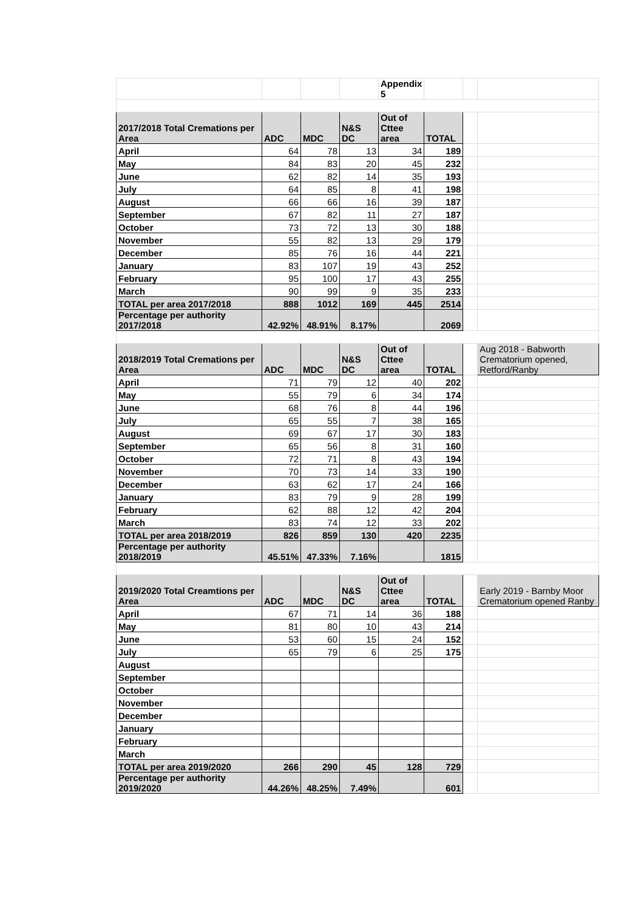| | | | | Appendix 5 | | | |
| 2017/2018 Total Cremations per Area | ADC | MDC | N&S DC | Out of Cttee area | TOTAL | | |
| April | 64 | 78 | 13 | 34 | 189 | | |
| May | 84 | 83 | 20 | 45 | 232 | | |
| June | 62 | 82 | 14 | 35 | 193 | | |
| July | 64 | 85 | 8 | 41 | 198 | | |
| August | 66 | 66 | 16 | 39 | 187 | | |
| September | 67 | 82 | 11 | 27 | 187 | | |
| October | 73 | 72 | 13 | 30 | 188 | | |
| November | 55 | 82 | 13 | 29 | 179 | | |
| December | 85 | 76 | 16 | 44 | 221 | | |
| January | 83 | 107 | 19 | 43 | 252 | | |
| February | 95 | 100 | 17 | 43 | 255 | | |
| March | 90 | 99 | 9 | 35 | 233 | | |
| TOTAL per area 2017/2018 | 888 | 1012 | 169 | 445 | 2514 | | |
| Percentage per authority 2017/2018 | 42.92% | 48.91% | 8.17% | | 2069 | | |
| 2018/2019 Total Cremations per Area | ADC | MDC | N&S DC | Out of Cttee area | TOTAL | | Aug 2018 - Babworth Crematorium opened, Retford/Ranby |
| April | 71 | 79 | 12 | 40 | 202 | | |
| May | 55 | 79 | 6 | 34 | 174 | | |
| June | 68 | 76 | 8 | 44 | 196 | | |
| July | 65 | 55 | 7 | 38 | 165 | | |
| August | 69 | 67 | 17 | 30 | 183 | | |
| September | 65 | 56 | 8 | 31 | 160 | | |
| October | 72 | 71 | 8 | 43 | 194 | | |
| November | 70 | 73 | 14 | 33 | 190 | | |
| December | 63 | 62 | 17 | 24 | 166 | | |
| January | 83 | 79 | 9 | 28 | 199 | | |
| February | 62 | 88 | 12 | 42 | 204 | | |
| March | 83 | 74 | 12 | 33 | 202 | | |
| TOTAL per area 2018/2019 | 826 | 859 | 130 | 420 | 2235 | | |
| Percentage per authority 2018/2019 | 45.51% | 47.33% | 7.16% | | 1815 | | |
| 2019/2020 Total Creamtions per Area | ADC | MDC | N&S DC | Out of Cttee area | TOTAL | | Early 2019 - Barnby Moor Crematorium opened Ranby |
| April | 67 | 71 | 14 | 36 | 188 | | |
| May | 81 | 80 | 10 | 43 | 214 | | |
| June | 53 | 60 | 15 | 24 | 152 | | |
| July | 65 | 79 | 6 | 25 | 175 | | |
| August | | | | | | | |
| September | | | | | | | |
| October | | | | | | | |
| November | | | | | | | |
| December | | | | | | | |
| January | | | | | | | |
| February | | | | | | | |
| March | | | | | | | |
| TOTAL per area 2019/2020 | 266 | 290 | 45 | 128 | 729 | | |
| Percentage per authority 2019/2020 | 44.26% | 48.25% | 7.49% | | 601 | | |